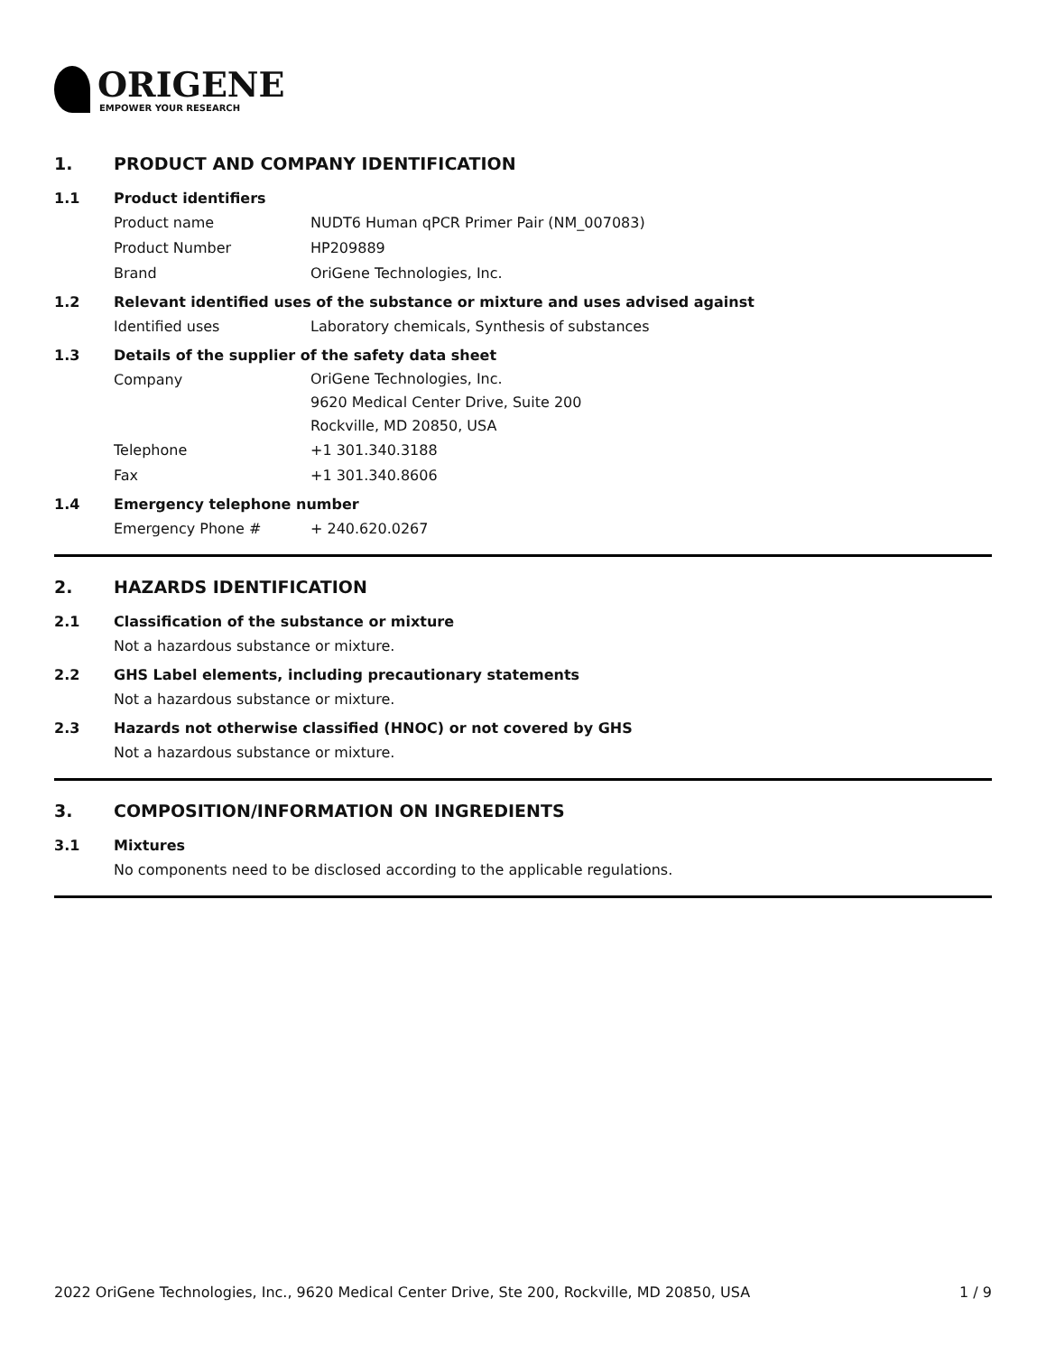ORIGENE
EMPOWER YOUR RESEARCH
1. PRODUCT AND COMPANY IDENTIFICATION
1.1 Product identifiers
Product name NUDT6 Human qPCR Primer Pair (NM_007083)
Product Number HP209889
Brand OriGene Technologies, Inc.
1.2 Relevant identified uses of the substance or mixture and uses advised against
Identified uses Laboratory chemicals, Synthesis of substances
1.3 Details of the supplier of the safety data sheet
Company
OriGene Technologies, Inc.
9620 Medical Center Drive, Suite 200
Rockville, MD 20850, USA
Telephone +1 301.340.3188
Fax +1 301.340.8606
1.4 Emergency telephone number
Emergency Phone # + 240.620.0267
2. HAZARDS IDENTIFICATION
2.1 Classification of the substance or mixture
Not a hazardous substance or mixture.
2.2 GHS Label elements, including precautionary statements
Not a hazardous substance or mixture.
2.3 Hazards not otherwise classified (HNOC) or not covered by GHS
Not a hazardous substance or mixture.
3. COMPOSITION/INFORMATION ON INGREDIENTS
3.1 Mixtures
No components need to be disclosed according to the applicable regulations.
2022 OriGene Technologies, Inc., 9620 Medical Center Drive, Ste 200, Rockville, MD 20850, USA 1 / 9